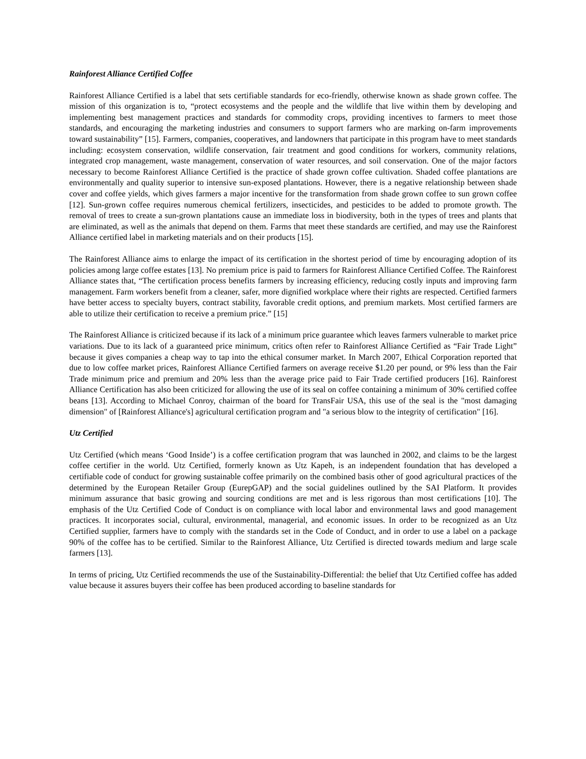Rainforest Alliance Certified Coffee
Rainforest Alliance Certified is a label that sets certifiable standards for eco-friendly, otherwise known as shade grown coffee. The mission of this organization is to, “protect ecosystems and the people and the wildlife that live within them by developing and implementing best management practices and standards for commodity crops, providing incentives to farmers to meet those standards, and encouraging the marketing industries and consumers to support farmers who are marking on-farm improvements toward sustainability” [15]. Farmers, companies, cooperatives, and landowners that participate in this program have to meet standards including: ecosystem conservation, wildlife conservation, fair treatment and good conditions for workers, community relations, integrated crop management, waste management, conservation of water resources, and soil conservation. One of the major factors necessary to become Rainforest Alliance Certified is the practice of shade grown coffee cultivation. Shaded coffee plantations are environmentally and quality superior to intensive sun-exposed plantations. However, there is a negative relationship between shade cover and coffee yields, which gives farmers a major incentive for the transformation from shade grown coffee to sun grown coffee [12]. Sun-grown coffee requires numerous chemical fertilizers, insecticides, and pesticides to be added to promote growth. The removal of trees to create a sun-grown plantations cause an immediate loss in biodiversity, both in the types of trees and plants that are eliminated, as well as the animals that depend on them. Farms that meet these standards are certified, and may use the Rainforest Alliance certified label in marketing materials and on their products [15].
The Rainforest Alliance aims to enlarge the impact of its certification in the shortest period of time by encouraging adoption of its policies among large coffee estates [13]. No premium price is paid to farmers for Rainforest Alliance Certified Coffee. The Rainforest Alliance states that, “The certification process benefits farmers by increasing efficiency, reducing costly inputs and improving farm management. Farm workers benefit from a cleaner, safer, more dignified workplace where their rights are respected. Certified farmers have better access to specialty buyers, contract stability, favorable credit options, and premium markets. Most certified farmers are able to utilize their certification to receive a premium price.” [15]
The Rainforest Alliance is criticized because if its lack of a minimum price guarantee which leaves farmers vulnerable to market price variations. Due to its lack of a guaranteed price minimum, critics often refer to Rainforest Alliance Certified as “Fair Trade Light” because it gives companies a cheap way to tap into the ethical consumer market. In March 2007, Ethical Corporation reported that due to low coffee market prices, Rainforest Alliance Certified farmers on average receive $1.20 per pound, or 9% less than the Fair Trade minimum price and premium and 20% less than the average price paid to Fair Trade certified producers [16]. Rainforest Alliance Certification has also been criticized for allowing the use of its seal on coffee containing a minimum of 30% certified coffee beans [13]. According to Michael Conroy, chairman of the board for TransFair USA, this use of the seal is the "most damaging dimension" of [Rainforest Alliance's] agricultural certification program and "a serious blow to the integrity of certification" [16].
Utz Certified
Utz Certified (which means ‘Good Inside’) is a coffee certification program that was launched in 2002, and claims to be the largest coffee certifier in the world. Utz Certified, formerly known as Utz Kapeh, is an independent foundation that has developed a certifiable code of conduct for growing sustainable coffee primarily on the combined basis other of good agricultural practices of the determined by the European Retailer Group (EurepGAP) and the social guidelines outlined by the SAI Platform. It provides minimum assurance that basic growing and sourcing conditions are met and is less rigorous than most certifications [10]. The emphasis of the Utz Certified Code of Conduct is on compliance with local labor and environmental laws and good management practices. It incorporates social, cultural, environmental, managerial, and economic issues. In order to be recognized as an Utz Certified supplier, farmers have to comply with the standards set in the Code of Conduct, and in order to use a label on a package 90% of the coffee has to be certified. Similar to the Rainforest Alliance, Utz Certified is directed towards medium and large scale farmers [13].
In terms of pricing, Utz Certified recommends the use of the Sustainability-Differential: the belief that Utz Certified coffee has added value because it assures buyers their coffee has been produced according to baseline standards for